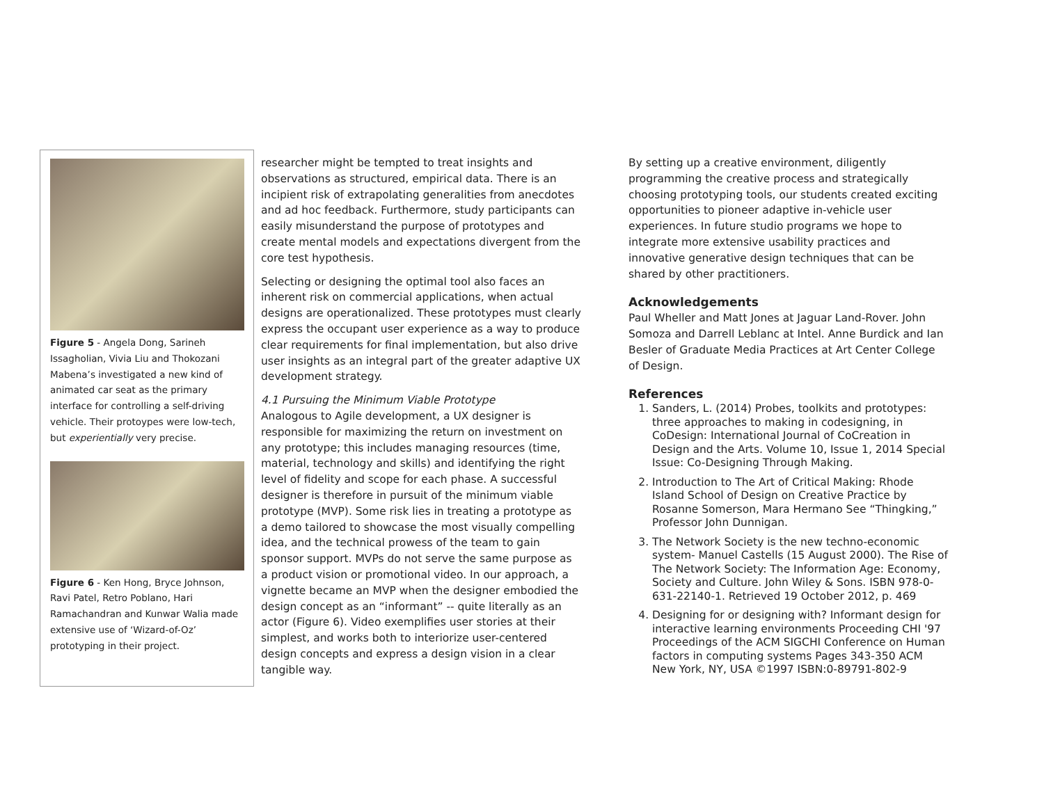Figure 5 - Angela Dong, Sarineh Issagholian, Vivia Liu and Thokozani Mabena’s investigated a new kind of animated car seat as the primary interface for controlling a self-driving vehicle. Their protoypes were low-tech, but experientially very precise.
Figure 6 - Ken Hong, Bryce Johnson, Ravi Patel, Retro Poblano, Hari Ramachandran and Kunwar Walia made extensive use of ‘Wizard-of-Oz’ prototyping in their project.
researcher might be tempted to treat insights and observations as structured, empirical data. There is an incipient risk of extrapolating generalities from anecdotes and ad hoc feedback. Furthermore, study participants can easily misunderstand the purpose of prototypes and create mental models and expectations divergent from the core test hypothesis.
Selecting or designing the optimal tool also faces an inherent risk on commercial applications, when actual designs are operationalized. These prototypes must clearly express the occupant user experience as a way to produce clear requirements for final implementation, but also drive user insights as an integral part of the greater adaptive UX development strategy.
4.1 Pursuing the Minimum Viable Prototype
Analogous to Agile development, a UX designer is responsible for maximizing the return on investment on any prototype; this includes managing resources (time, material, technology and skills) and identifying the right level of fidelity and scope for each phase. A successful designer is therefore in pursuit of the minimum viable prototype (MVP). Some risk lies in treating a prototype as a demo tailored to showcase the most visually compelling idea, and the technical prowess of the team to gain sponsor support. MVPs do not serve the same purpose as a product vision or promotional video. In our approach, a vignette became an MVP when the designer embodied the design concept as an “informant” -- quite literally as an actor (Figure 6). Video exemplifies user stories at their simplest, and works both to interiorize user-centered design concepts and express a design vision in a clear tangible way.
By setting up a creative environment, diligently programming the creative process and strategically choosing prototyping tools, our students created exciting opportunities to pioneer adaptive in-vehicle user experiences. In future studio programs we hope to integrate more extensive usability practices and innovative generative design techniques that can be shared by other practitioners.
Acknowledgements
Paul Wheller and Matt Jones at Jaguar Land-Rover. John Somoza and Darrell Leblanc at Intel. Anne Burdick and Ian Besler of Graduate Media Practices at Art Center College of Design.
References
1. Sanders, L. (2014) Probes, toolkits and prototypes: three approaches to making in codesigning, in CoDesign: International Journal of CoCreation in Design and the Arts. Volume 10, Issue 1, 2014 Special Issue: Co-Designing Through Making.
2. Introduction to The Art of Critical Making: Rhode Island School of Design on Creative Practice by Rosanne Somerson, Mara Hermano See “Thingking,” Professor John Dunnigan.
3. The Network Society is the new techno-economic system- Manuel Castells (15 August 2000). The Rise of The Network Society: The Information Age: Economy, Society and Culture. John Wiley & Sons. ISBN 978-0-631-22140-1. Retrieved 19 October 2012, p. 469
4. Designing for or designing with? Informant design for interactive learning environments Proceeding CHI '97 Proceedings of the ACM SIGCHI Conference on Human factors in computing systems Pages 343-350 ACM New York, NY, USA ©1997 ISBN:0-89791-802-9